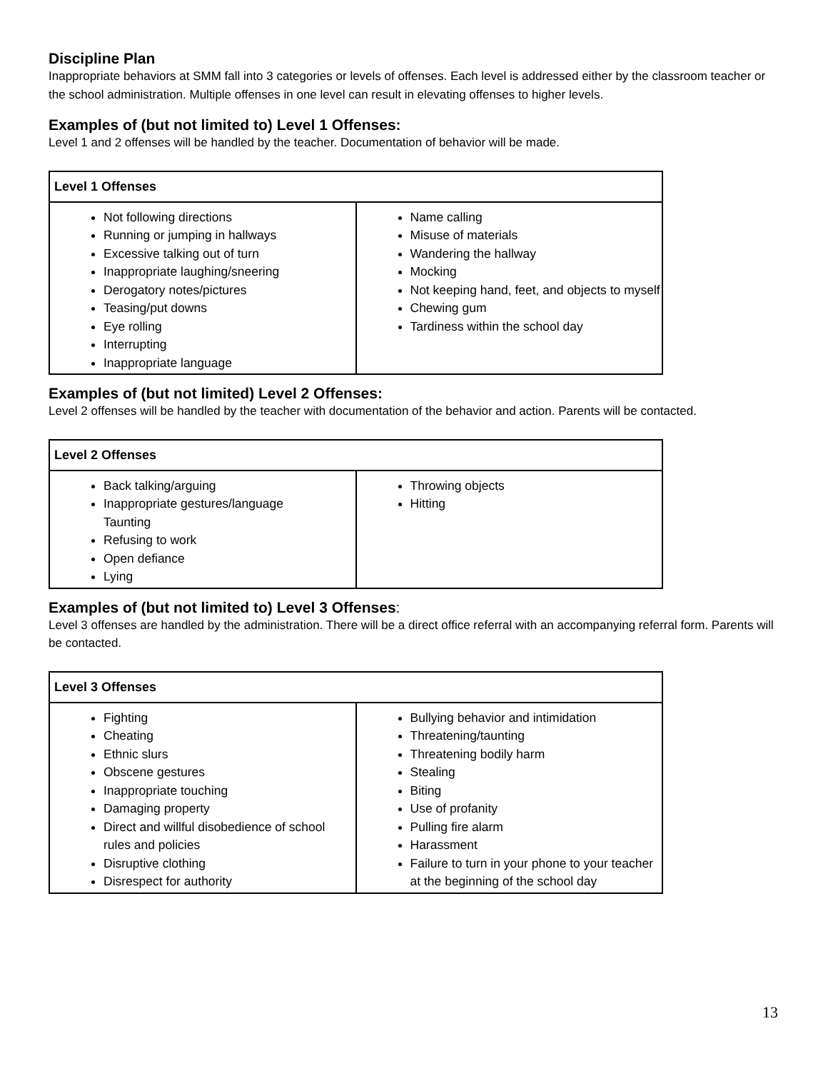Discipline Plan
Inappropriate behaviors at SMM fall into 3 categories or levels of offenses. Each level is addressed either by the classroom teacher or the school administration. Multiple offenses in one level can result in elevating offenses to higher levels.
Examples of (but not limited to) Level 1 Offenses:
Level 1 and 2 offenses will be handled by the teacher. Documentation of behavior will be made.
| Level 1 Offenses | |
| --- | --- |
| Not following directions Running or jumping in hallways Excessive talking out of turn Inappropriate laughing/sneering Derogatory notes/pictures Teasing/put downs Eye rolling Interrupting Inappropriate language | Name calling Misuse of materials Wandering the hallway Mocking Not keeping hand, feet, and objects to myself Chewing gum Tardiness within the school day |
Examples of (but not limited) Level 2 Offenses:
Level 2 offenses will be handled by the teacher with documentation of the behavior and action. Parents will be contacted.
| Level 2 Offenses | |
| --- | --- |
| Back talking/arguing Inappropriate gestures/language Taunting Refusing to work Open defiance Lying | Throwing objects Hitting |
Examples of (but not limited to) Level 3 Offenses:
Level 3 offenses are handled by the administration. There will be a direct office referral with an accompanying referral form. Parents will be contacted.
| Level 3 Offenses | |
| --- | --- |
| Fighting Cheating Ethnic slurs Obscene gestures Inappropriate touching Damaging property Direct and willful disobedience of school rules and policies Disruptive clothing Disrespect for authority | Bullying behavior and intimidation Threatening/taunting Threatening bodily harm Stealing Biting Use of profanity Pulling fire alarm Harassment Failure to turn in your phone to your teacher at the beginning of the school day |
13